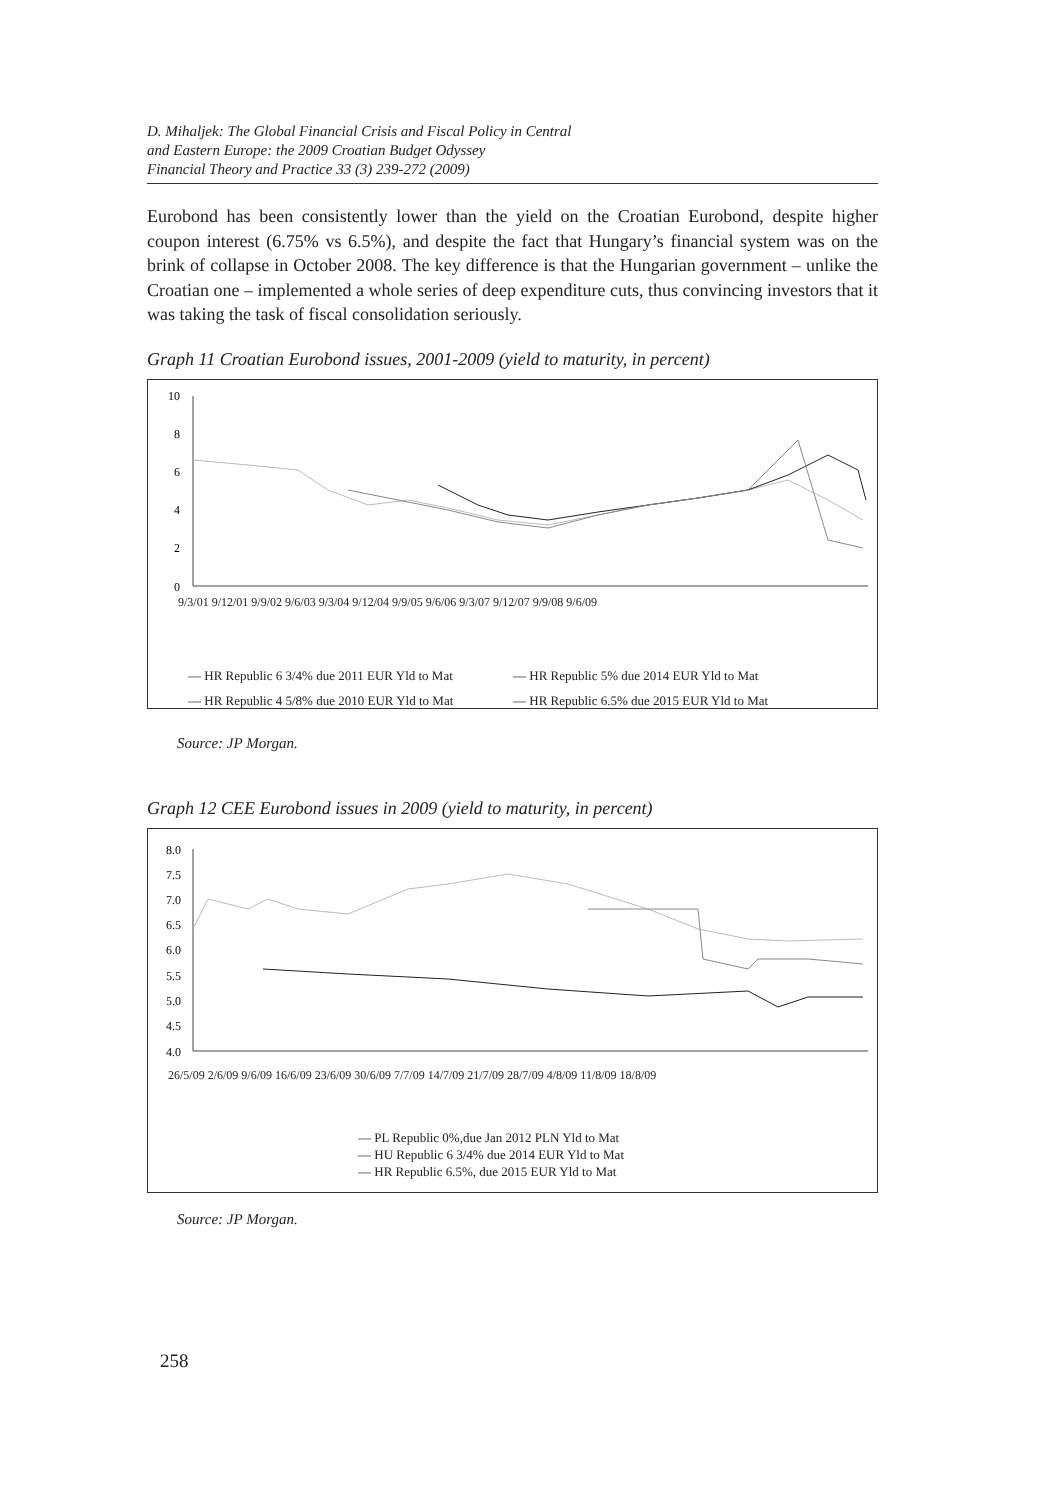D. Mihaljek: The Global Financial Crisis and Fiscal Policy in Central
and Eastern Europe: the 2009 Croatian Budget Odyssey
Financial Theory and Practice 33 (3) 239-272 (2009)
Eurobond has been consistently lower than the yield on the Croatian Eurobond, despite higher coupon interest (6.75% vs 6.5%), and despite the fact that Hungary’s financial system was on the brink of collapse in October 2008. The key difference is that the Hungarian government – unlike the Croatian one – implemented a whole series of deep expenditure cuts, thus convincing investors that it was taking the task of fiscal consolidation seriously.
Graph 11 Croatian Eurobond issues, 2001-2009 (yield to maturity, in percent)
10
8
6
4
2
0
9/3/01 9/12/01 9/9/02 9/6/03 9/3/04 9/12/04 9/9/05 9/6/06 9/3/07 9/12/07 9/9/08 9/6/09
— HR Republic 6 3/4% due 2011 EUR Yld to Mat — HR Republic 5% due 2014 EUR Yld to Mat — HR Republic 4 5/8% due 2010 EUR Yld to Mat — HR Republic 6.5% due 2015 EUR Yld to Mat
Source: JP Morgan.
Graph 12 CEE Eurobond issues in 2009 (yield to maturity, in percent)
8.0
7.5
7.0
6.5
6.0
5.5
5.0
4.5
4.0
26/5/09 2/6/09 9/6/09 16/6/09 23/6/09 30/6/09 7/7/09 14/7/09 21/7/09 28/7/09 4/8/09 11/8/09 18/8/09
— PL Republic 0%,due Jan 2012 PLN Yld to Mat
— HU Republic 6 3/4% due 2014 EUR Yld to Mat
— HR Republic 6.5%, due 2015 EUR Yld to Mat
Source: JP Morgan.
258